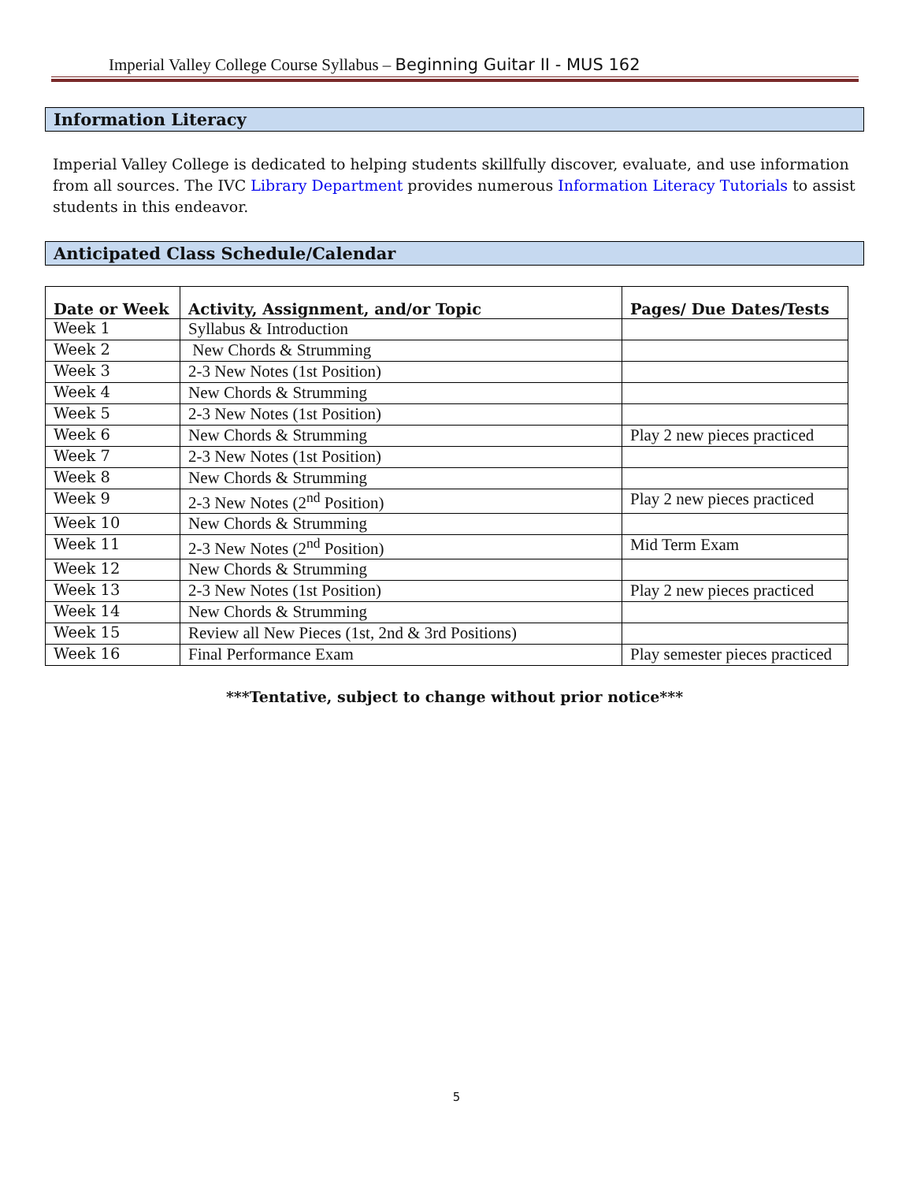Imperial Valley College Course Syllabus – Beginning Guitar II - MUS 162
Information Literacy
Imperial Valley College is dedicated to helping students skillfully discover, evaluate, and use information from all sources. The IVC Library Department provides numerous Information Literacy Tutorials to assist students in this endeavor.
Anticipated Class Schedule/Calendar
| Date or Week | Activity, Assignment, and/or Topic | Pages/ Due Dates/Tests |
| --- | --- | --- |
| Week 1 | Syllabus & Introduction | |
| Week 2 | New Chords & Strumming | |
| Week 3 | 2-3 New Notes (1st Position) | |
| Week 4 | New Chords & Strumming | |
| Week 5 | 2-3 New Notes (1st Position) | |
| Week 6 | New Chords & Strumming | Play 2 new pieces practiced |
| Week 7 | 2-3 New Notes (1st Position) | |
| Week 8 | New Chords & Strumming | |
| Week 9 | 2-3 New Notes (2<sup>nd</sup> Position) | Play 2 new pieces practiced |
| Week 10 | New Chords & Strumming | |
| Week 11 | 2-3 New Notes (2<sup>nd</sup> Position) | Mid Term Exam |
| Week 12 | New Chords & Strumming | |
| Week 13 | 2-3 New Notes (1st Position) | Play 2 new pieces practiced |
| Week 14 | New Chords & Strumming | |
| Week 15 | Review all New Pieces (1st, 2nd & 3rd Positions) | |
| Week 16 | Final Performance Exam | Play semester pieces practiced |
***Tentative, subject to change without prior notice***
5